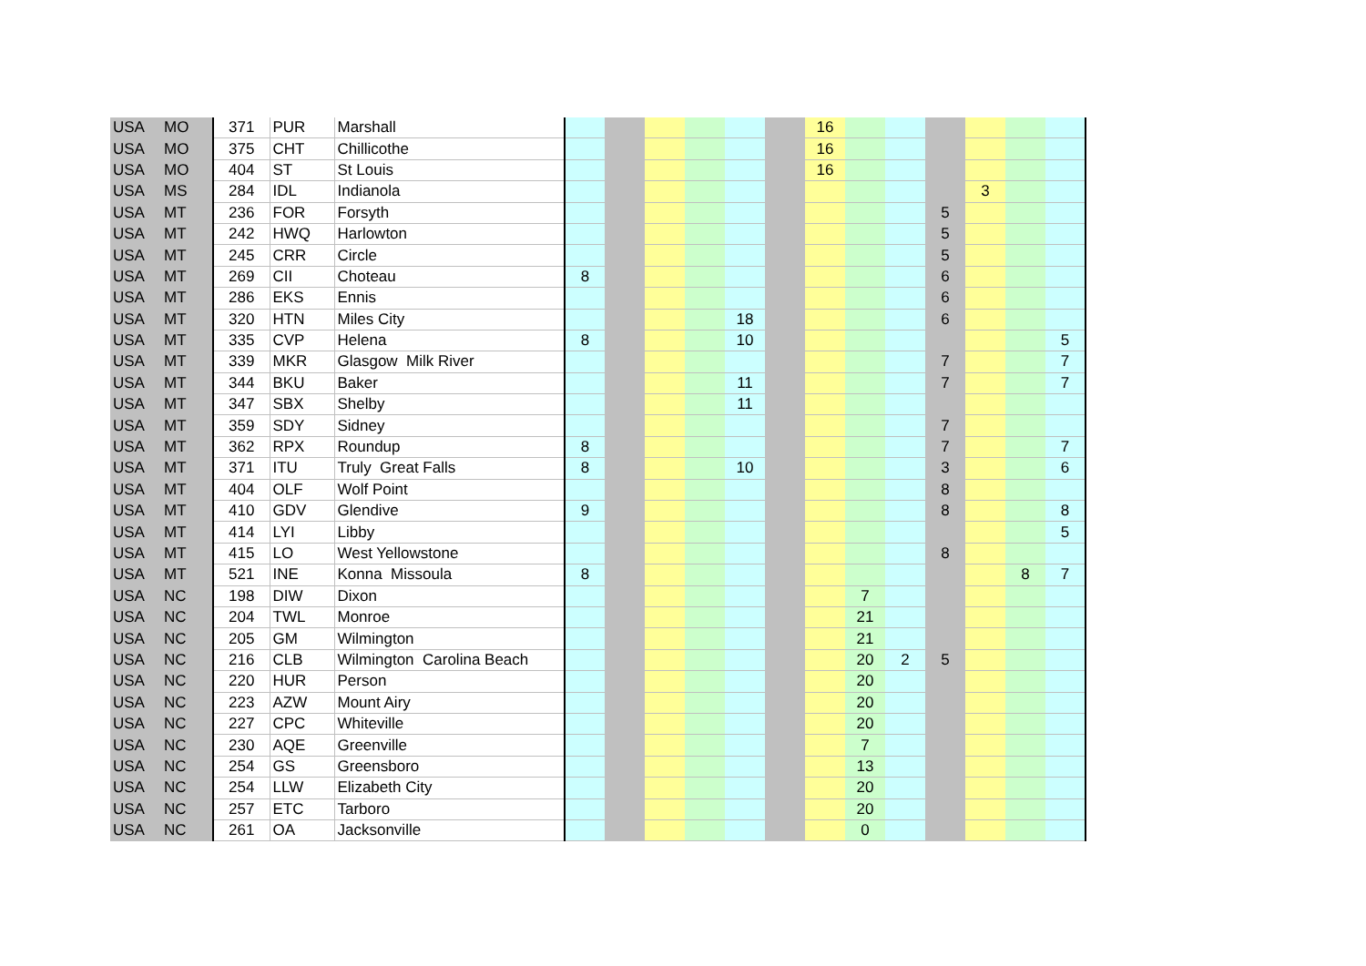| USA | MO | 371 | PUR | Marshall | | | | | | | 16 | | | | | | |
| USA | MO | 375 | CHT | Chillicothe | | | | | | | 16 | | | | | | |
| USA | MO | 404 | ST | St Louis | | | | | | | 16 | | | | | | |
| USA | MS | 284 | IDL | Indianola | | | | | | | | | | | 3 | | |
| USA | MT | 236 | FOR | Forsyth | | | | | | | | | | 5 | | | |
| USA | MT | 242 | HWQ | Harlowton | | | | | | | | | | 5 | | | |
| USA | MT | 245 | CRR | Circle | | | | | | | | | | 5 | | | |
| USA | MT | 269 | CII | Choteau | 8 | | | | | | | | | 6 | | | |
| USA | MT | 286 | EKS | Ennis | | | | | | | | | | 6 | | | |
| USA | MT | 320 | HTN | Miles City | | | | | 18 | | | | | 6 | | | |
| USA | MT | 335 | CVP | Helena | 8 | | | | 10 | | | | | | | | 5 |
| USA | MT | 339 | MKR | Glasgow Milk River | | | | | | | | | | 7 | | | 7 |
| USA | MT | 344 | BKU | Baker | | | | | 11 | | | | | 7 | | | 7 |
| USA | MT | 347 | SBX | Shelby | | | | | 11 | | | | | | | | |
| USA | MT | 359 | SDY | Sidney | | | | | | | | | | 7 | | | |
| USA | MT | 362 | RPX | Roundup | 8 | | | | | | | | | 7 | | | 7 |
| USA | MT | 371 | ITU | Truly Great Falls | 8 | | | | 10 | | | | | 3 | | | 6 |
| USA | MT | 404 | OLF | Wolf Point | | | | | | | | | | 8 | | | |
| USA | MT | 410 | GDV | Glendive | 9 | | | | | | | | | 8 | | | 8 |
| USA | MT | 414 | LYI | Libby | | | | | | | | | | | | | 5 |
| USA | MT | 415 | LO | West Yellowstone | | | | | | | | | | 8 | | | |
| USA | MT | 521 | INE | Konna Missoula | 8 | | | | | | | | | | | 8 | 7 |
| USA | NC | 198 | DIW | Dixon | | | | | | | | 7 | | | | | |
| USA | NC | 204 | TWL | Monroe | | | | | | | | 21 | | | | | |
| USA | NC | 205 | GM | Wilmington | | | | | | | | 21 | | | | | |
| USA | NC | 216 | CLB | Wilmington Carolina Beach | | | | | | | | 20 | 2 | 5 | | | |
| USA | NC | 220 | HUR | Person | | | | | | | | 20 | | | | | |
| USA | NC | 223 | AZW | Mount Airy | | | | | | | | 20 | | | | | |
| USA | NC | 227 | CPC | Whiteville | | | | | | | | 20 | | | | | |
| USA | NC | 230 | AQE | Greenville | | | | | | | | 7 | | | | | |
| USA | NC | 254 | GS | Greensboro | | | | | | | | 13 | | | | | |
| USA | NC | 254 | LLW | Elizabeth City | | | | | | | | 20 | | | | | |
| USA | NC | 257 | ETC | Tarboro | | | | | | | | 20 | | | | | |
| USA | NC | 261 | OA | Jacksonville | | | | | | | | 0 | | | | | |